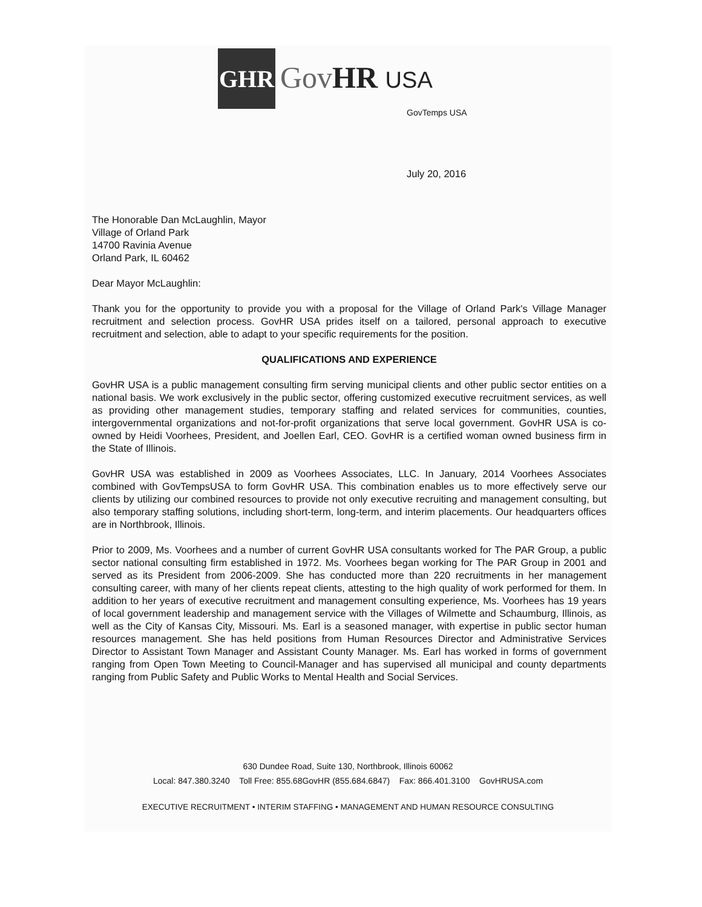GHR
GovHR USA
GovTemps USA
July 20, 2016
The Honorable Dan McLaughlin, Mayor
Village of Orland Park
14700 Ravinia Avenue
Orland Park, IL 60462
Dear Mayor McLaughlin:
Thank you for the opportunity to provide you with a proposal for the Village of Orland Park's Village Manager recruitment and selection process. GovHR USA prides itself on a tailored, personal approach to executive recruitment and selection, able to adapt to your specific requirements for the position.
QUALIFICATIONS AND EXPERIENCE
GovHR USA is a public management consulting firm serving municipal clients and other public sector entities on a national basis. We work exclusively in the public sector, offering customized executive recruitment services, as well as providing other management studies, temporary staffing and related services for communities, counties, intergovernmental organizations and not-for-profit organizations that serve local government. GovHR USA is co-owned by Heidi Voorhees, President, and Joellen Earl, CEO. GovHR is a certified woman owned business firm in the State of Illinois.
GovHR USA was established in 2009 as Voorhees Associates, LLC. In January, 2014 Voorhees Associates combined with GovTempsUSA to form GovHR USA. This combination enables us to more effectively serve our clients by utilizing our combined resources to provide not only executive recruiting and management consulting, but also temporary staffing solutions, including short-term, long-term, and interim placements. Our headquarters offices are in Northbrook, Illinois.
Prior to 2009, Ms. Voorhees and a number of current GovHR USA consultants worked for The PAR Group, a public sector national consulting firm established in 1972. Ms. Voorhees began working for The PAR Group in 2001 and served as its President from 2006-2009. She has conducted more than 220 recruitments in her management consulting career, with many of her clients repeat clients, attesting to the high quality of work performed for them. In addition to her years of executive recruitment and management consulting experience, Ms. Voorhees has 19 years of local government leadership and management service with the Villages of Wilmette and Schaumburg, Illinois, as well as the City of Kansas City, Missouri. Ms. Earl is a seasoned manager, with expertise in public sector human resources management. She has held positions from Human Resources Director and Administrative Services Director to Assistant Town Manager and Assistant County Manager. Ms. Earl has worked in forms of government ranging from Open Town Meeting to Council-Manager and has supervised all municipal and county departments ranging from Public Safety and Public Works to Mental Health and Social Services.
630 Dundee Road, Suite 130, Northbrook, Illinois 60062
Local: 847.380.3240 Toll Free: 855.68GovHR (855.684.6847) Fax: 866.401.3100 GovHRUSA.com
EXECUTIVE RECRUITMENT • INTERIM STAFFING • MANAGEMENT AND HUMAN RESOURCE CONSULTING